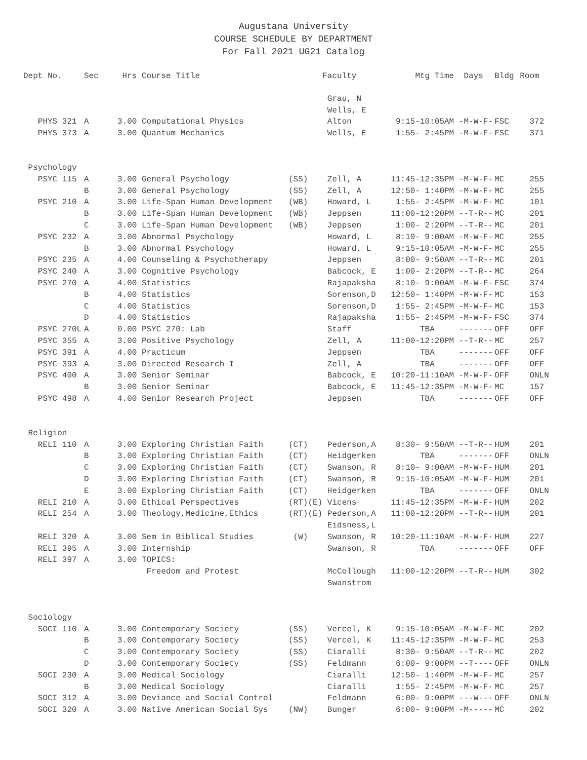Augustana University
COURSE SCHEDULE BY DEPARTMENT
For Fall 2021 UG21 Catalog
| Dept No. | Sec | Hrs | Course Title | | Faculty | Mtg Time | Days | Bldg | Room |
| --- | --- | --- | --- | --- | --- | --- | --- | --- | --- |
| | | | | | Grau, N | | | | |
| | | | | | Wells, E | | | | |
| PHYS 321 | A | 3.00 | Computational Physics | | Alton | 9:15-10:05AM | -M-W-F- | FSC | 372 |
| PHYS 373 | A | 3.00 | Quantum Mechanics | | Wells, E | 1:55- 2:45PM | -M-W-F- | FSC | 371 |
| Psychology | | | | | | | | | |
| PSYC 115 | A | 3.00 | General Psychology | (SS) | Zell, A | 11:45-12:35PM | -M-W-F- | MC | 255 |
| | B | 3.00 | General Psychology | (SS) | Zell, A | 12:50- 1:40PM | -M-W-F- | MC | 255 |
| PSYC 210 | A | 3.00 | Life-Span Human Development | (WB) | Howard, L | 1:55- 2:45PM | -M-W-F- | MC | 101 |
| | B | 3.00 | Life-Span Human Development | (WB) | Jeppsen | 11:00-12:20PM | --T-R-- | MC | 201 |
| | C | 3.00 | Life-Span Human Development | (WB) | Jeppsen | 1:00- 2:20PM | --T-R-- | MC | 201 |
| PSYC 232 | A | 3.00 | Abnormal Psychology | | Howard, L | 8:10- 9:00AM | -M-W-F- | MC | 255 |
| | B | 3.00 | Abnormal Psychology | | Howard, L | 9:15-10:05AM | -M-W-F- | MC | 255 |
| PSYC 235 | A | 4.00 | Counseling & Psychotherapy | | Jeppsen | 8:00- 9:50AM | --T-R-- | MC | 201 |
| PSYC 240 | A | 3.00 | Cognitive Psychology | | Babcock, E | 1:00- 2:20PM | --T-R-- | MC | 264 |
| PSYC 270 | A | 4.00 | Statistics | | Rajapaksha | 8:10- 9:00AM | -M-W-F- | FSC | 374 |
| | B | 4.00 | Statistics | | Sorenson,D | 12:50- 1:40PM | -M-W-F- | MC | 153 |
| | C | 4.00 | Statistics | | Sorenson,D | 1:55- 2:45PM | -M-W-F- | MC | 153 |
| | D | 4.00 | Statistics | | Rajapaksha | 1:55- 2:45PM | -M-W-F- | FSC | 374 |
| PSYC 270L | A | 0.00 | PSYC 270: Lab | | Staff | TBA | ------- | OFF | OFF |
| PSYC 355 | A | 3.00 | Positive Psychology | | Zell, A | 11:00-12:20PM | --T-R-- | MC | 257 |
| PSYC 391 | A | 4.00 | Practicum | | Jeppsen | TBA | ------- | OFF | OFF |
| PSYC 393 | A | 3.00 | Directed Research I | | Zell, A | TBA | ------- | OFF | OFF |
| PSYC 400 | A | 3.00 | Senior Seminar | | Babcock, E | 10:20-11:10AM | -M-W-F- | OFF | ONLN |
| | B | 3.00 | Senior Seminar | | Babcock, E | 11:45-12:35PM | -M-W-F- | MC | 157 |
| PSYC 498 | A | 4.00 | Senior Research Project | | Jeppsen | TBA | ------- | OFF | OFF |
| Religion | | | | | | | | | |
| RELI 110 | A | 3.00 | Exploring Christian Faith | (CT) | Pederson,A | 8:30- 9:50AM | --T-R-- | HUM | 201 |
| | B | 3.00 | Exploring Christian Faith | (CT) | Heidgerken | TBA | ------- | OFF | ONLN |
| | C | 3.00 | Exploring Christian Faith | (CT) | Swanson, R | 8:10- 9:00AM | -M-W-F- | HUM | 201 |
| | D | 3.00 | Exploring Christian Faith | (CT) | Swanson, R | 9:15-10:05AM | -M-W-F- | HUM | 201 |
| | E | 3.00 | Exploring Christian Faith | (CT) | Heidgerken | TBA | ------- | OFF | ONLN |
| RELI 210 | A | 3.00 | Ethical Perspectives | (RT)(E) | Vicens | 11:45-12:35PM | -M-W-F- | HUM | 202 |
| RELI 254 | A | 3.00 | Theology,Medicine,Ethics | (RT)(E) | Pederson,A | 11:00-12:20PM | --T-R-- | HUM | 201 |
| | | | | | Eidsness,L | | | | |
| RELI 320 | A | 3.00 | Sem in Biblical Studies | (W) | Swanson, R | 10:20-11:10AM | -M-W-F- | HUM | 227 |
| RELI 395 | A | 3.00 | Internship | | Swanson, R | TBA | ------- | OFF | OFF |
| RELI 397 | A | 3.00 | TOPICS: | | | | | | |
| | | | Freedom and Protest | | McCollough | 11:00-12:20PM | --T-R-- | HUM | 302 |
| | | | | | Swanstrom | | | | |
| Sociology | | | | | | | | | |
| SOCI 110 | A | 3.00 | Contemporary Society | (SS) | Vercel, K | 9:15-10:05AM | -M-W-F- | MC | 202 |
| | B | 3.00 | Contemporary Society | (SS) | Vercel, K | 11:45-12:35PM | -M-W-F- | MC | 253 |
| | C | 3.00 | Contemporary Society | (SS) | Ciaralli | 8:30- 9:50AM | --T-R-- | MC | 202 |
| | D | 3.00 | Contemporary Society | (SS) | Feldmann | 6:00- 9:00PM | --T---- | OFF | ONLN |
| SOCI 230 | A | 3.00 | Medical Sociology | | Ciaralli | 12:50- 1:40PM | -M-W-F- | MC | 257 |
| | B | 3.00 | Medical Sociology | | Ciaralli | 1:55- 2:45PM | -M-W-F- | MC | 257 |
| SOCI 312 | A | 3.00 | Deviance and Social Control | | Feldmann | 6:00- 9:00PM | ---W--- | OFF | ONLN |
| SOCI 320 | A | 3.00 | Native American Social Sys | (NW) | Bunger | 6:00- 9:00PM | -M----- | MC | 202 |